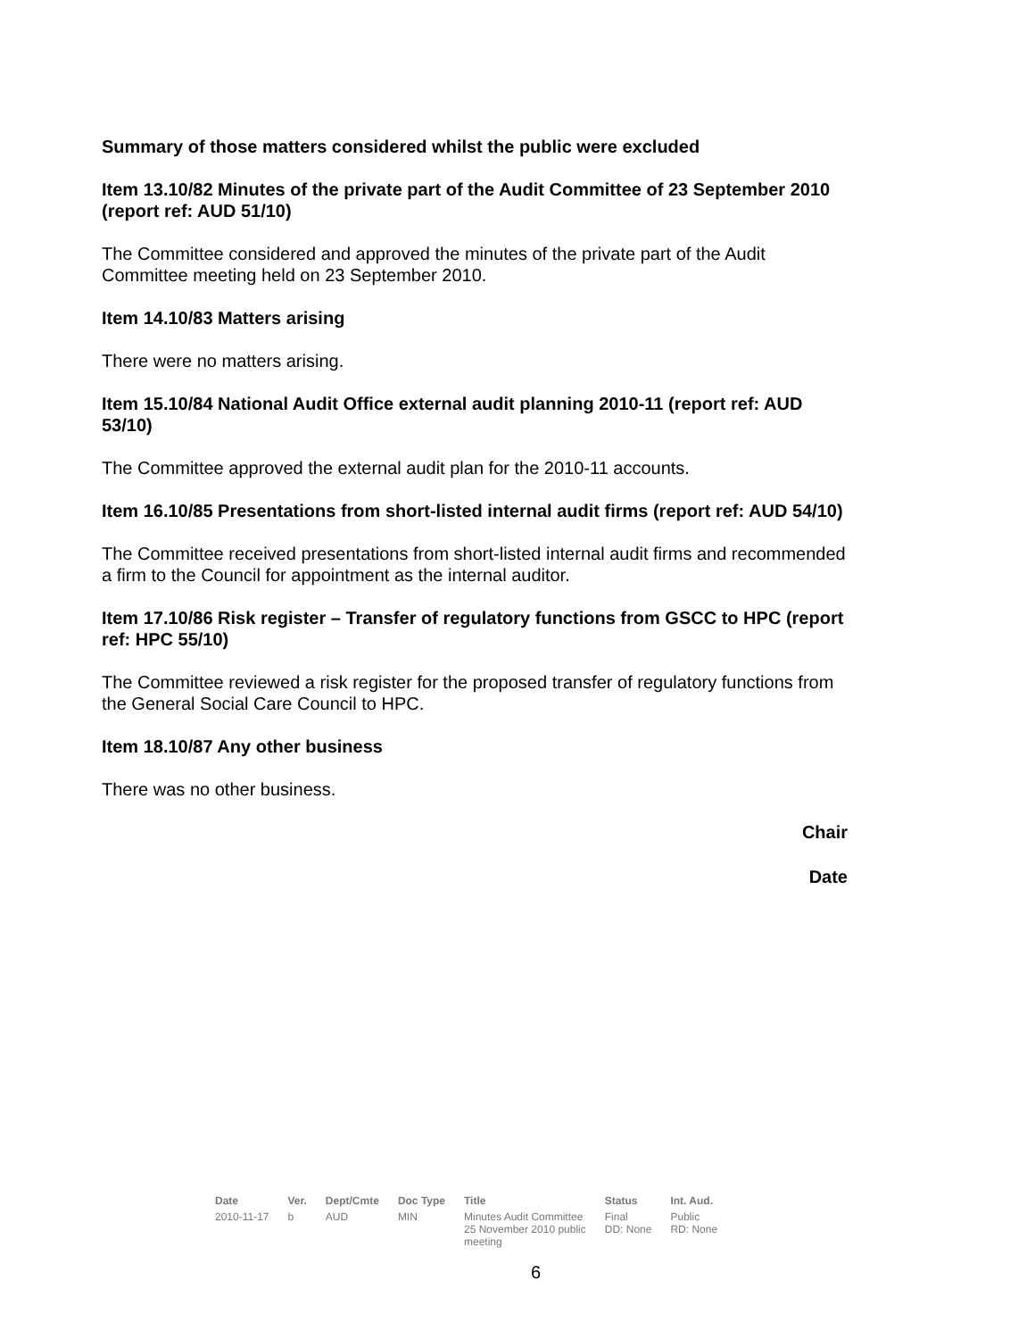Summary of those matters considered whilst the public were excluded
Item 13.10/82 Minutes of the private part of the Audit Committee of 23 September 2010 (report ref: AUD 51/10)
The Committee considered and approved the minutes of the private part of the Audit Committee meeting held on 23 September 2010.
Item 14.10/83 Matters arising
There were no matters arising.
Item 15.10/84 National Audit Office external audit planning 2010-11 (report ref: AUD 53/10)
The Committee approved the external audit plan for the 2010-11 accounts.
Item 16.10/85 Presentations from short-listed internal audit firms (report ref: AUD 54/10)
The Committee received presentations from short-listed internal audit firms and recommended a firm to the Council for appointment as the internal auditor.
Item 17.10/86 Risk register – Transfer of regulatory functions from GSCC to HPC (report ref: HPC 55/10)
The Committee reviewed a risk register for the proposed transfer of regulatory functions from the General Social Care Council to HPC.
Item 18.10/87 Any other business
There was no other business.
Chair
Date
| Date | Ver. | Dept/Cmte | Doc Type | Title | Status | Int. Aud. |
| --- | --- | --- | --- | --- | --- | --- |
| 2010-11-17 | b | AUD | MIN | Minutes Audit Committee 25 November 2010 public meeting | Final DD: None | Public RD: None |
6